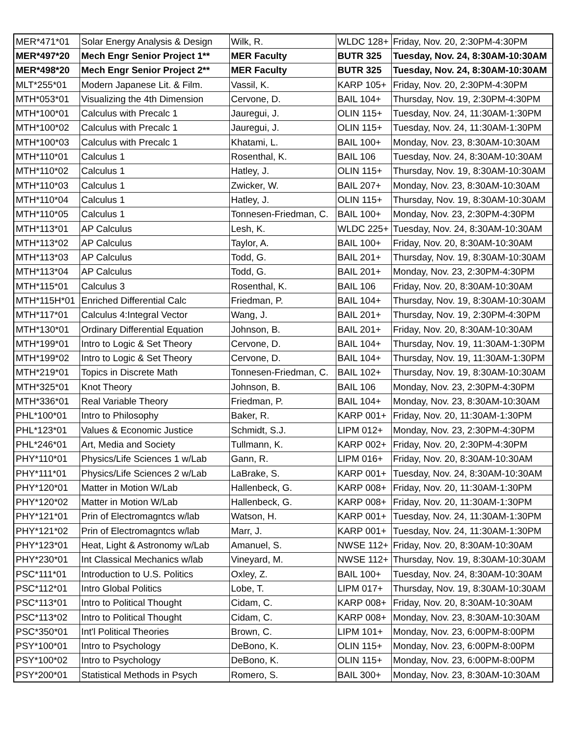| MER*471*01 | Solar Energy Analysis & Design | Wilk, R. | WLDC 128+ | Friday, Nov. 20, 2:30PM-4:30PM |
| MER*497*20 | Mech Engr Senior Project 1** | MER Faculty | BUTR 325 | Tuesday, Nov. 24, 8:30AM-10:30AM |
| MER*498*20 | Mech Engr Senior Project 2** | MER Faculty | BUTR 325 | Tuesday, Nov. 24, 8:30AM-10:30AM |
| MLT*255*01 | Modern Japanese Lit. & Film. | Vassil, K. | KARP 105+ | Friday, Nov. 20, 2:30PM-4:30PM |
| MTH*053*01 | Visualizing the 4th Dimension | Cervone, D. | BAIL 104+ | Thursday, Nov. 19, 2:30PM-4:30PM |
| MTH*100*01 | Calculus with Precalc 1 | Jauregui, J. | OLIN 115+ | Tuesday, Nov. 24, 11:30AM-1:30PM |
| MTH*100*02 | Calculus with Precalc 1 | Jauregui, J. | OLIN 115+ | Tuesday, Nov. 24, 11:30AM-1:30PM |
| MTH*100*03 | Calculus with Precalc 1 | Khatami, L. | BAIL 100+ | Monday, Nov. 23, 8:30AM-10:30AM |
| MTH*110*01 | Calculus 1 | Rosenthal, K. | BAIL 106 | Tuesday, Nov. 24, 8:30AM-10:30AM |
| MTH*110*02 | Calculus 1 | Hatley, J. | OLIN 115+ | Thursday, Nov. 19, 8:30AM-10:30AM |
| MTH*110*03 | Calculus 1 | Zwicker, W. | BAIL 207+ | Monday, Nov. 23, 8:30AM-10:30AM |
| MTH*110*04 | Calculus 1 | Hatley, J. | OLIN 115+ | Thursday, Nov. 19, 8:30AM-10:30AM |
| MTH*110*05 | Calculus 1 | Tonnesen-Friedman, C. | BAIL 100+ | Monday, Nov. 23, 2:30PM-4:30PM |
| MTH*113*01 | AP Calculus | Lesh, K. | WLDC 225+ | Tuesday, Nov. 24, 8:30AM-10:30AM |
| MTH*113*02 | AP Calculus | Taylor, A. | BAIL 100+ | Friday, Nov. 20, 8:30AM-10:30AM |
| MTH*113*03 | AP Calculus | Todd, G. | BAIL 201+ | Thursday, Nov. 19, 8:30AM-10:30AM |
| MTH*113*04 | AP Calculus | Todd, G. | BAIL 201+ | Monday, Nov. 23, 2:30PM-4:30PM |
| MTH*115*01 | Calculus 3 | Rosenthal, K. | BAIL 106 | Friday, Nov. 20, 8:30AM-10:30AM |
| MTH*115H*01 | Enriched Differential Calc | Friedman, P. | BAIL 104+ | Thursday, Nov. 19, 8:30AM-10:30AM |
| MTH*117*01 | Calculus 4:Integral Vector | Wang, J. | BAIL 201+ | Thursday, Nov. 19, 2:30PM-4:30PM |
| MTH*130*01 | Ordinary Differential Equation | Johnson, B. | BAIL 201+ | Friday, Nov. 20, 8:30AM-10:30AM |
| MTH*199*01 | Intro to Logic & Set Theory | Cervone, D. | BAIL 104+ | Thursday, Nov. 19, 11:30AM-1:30PM |
| MTH*199*02 | Intro to Logic & Set Theory | Cervone, D. | BAIL 104+ | Thursday, Nov. 19, 11:30AM-1:30PM |
| MTH*219*01 | Topics in Discrete Math | Tonnesen-Friedman, C. | BAIL 102+ | Thursday, Nov. 19, 8:30AM-10:30AM |
| MTH*325*01 | Knot Theory | Johnson, B. | BAIL 106 | Monday, Nov. 23, 2:30PM-4:30PM |
| MTH*336*01 | Real Variable Theory | Friedman, P. | BAIL 104+ | Monday, Nov. 23, 8:30AM-10:30AM |
| PHL*100*01 | Intro to Philosophy | Baker, R. | KARP 001+ | Friday, Nov. 20, 11:30AM-1:30PM |
| PHL*123*01 | Values & Economic Justice | Schmidt, S.J. | LIPM 012+ | Monday, Nov. 23, 2:30PM-4:30PM |
| PHL*246*01 | Art, Media and Society | Tullmann, K. | KARP 002+ | Friday, Nov. 20, 2:30PM-4:30PM |
| PHY*110*01 | Physics/Life Sciences 1 w/Lab | Gann, R. | LIPM 016+ | Friday, Nov. 20, 8:30AM-10:30AM |
| PHY*111*01 | Physics/Life Sciences 2 w/Lab | LaBrake, S. | KARP 001+ | Tuesday, Nov. 24, 8:30AM-10:30AM |
| PHY*120*01 | Matter in Motion W/Lab | Hallenbeck, G. | KARP 008+ | Friday, Nov. 20, 11:30AM-1:30PM |
| PHY*120*02 | Matter in Motion W/Lab | Hallenbeck, G. | KARP 008+ | Friday, Nov. 20, 11:30AM-1:30PM |
| PHY*121*01 | Prin of Electromagntcs w/lab | Watson, H. | KARP 001+ | Tuesday, Nov. 24, 11:30AM-1:30PM |
| PHY*121*02 | Prin of Electromagntcs w/lab | Marr, J. | KARP 001+ | Tuesday, Nov. 24, 11:30AM-1:30PM |
| PHY*123*01 | Heat, Light & Astronomy w/Lab | Amanuel, S. | NWSE 112+ | Friday, Nov. 20, 8:30AM-10:30AM |
| PHY*230*01 | Int Classical Mechanics w/lab | Vineyard, M. | NWSE 112+ | Thursday, Nov. 19, 8:30AM-10:30AM |
| PSC*111*01 | Introduction to U.S. Politics | Oxley, Z. | BAIL 100+ | Tuesday, Nov. 24, 8:30AM-10:30AM |
| PSC*112*01 | Intro Global Politics | Lobe, T. | LIPM 017+ | Thursday, Nov. 19, 8:30AM-10:30AM |
| PSC*113*01 | Intro to Political Thought | Cidam, C. | KARP 008+ | Friday, Nov. 20, 8:30AM-10:30AM |
| PSC*113*02 | Intro to Political Thought | Cidam, C. | KARP 008+ | Monday, Nov. 23, 8:30AM-10:30AM |
| PSC*350*01 | Int'l Political Theories | Brown, C. | LIPM 101+ | Monday, Nov. 23, 6:00PM-8:00PM |
| PSY*100*01 | Intro to Psychology | DeBono, K. | OLIN 115+ | Monday, Nov. 23, 6:00PM-8:00PM |
| PSY*100*02 | Intro to Psychology | DeBono, K. | OLIN 115+ | Monday, Nov. 23, 6:00PM-8:00PM |
| PSY*200*01 | Statistical Methods in Psych | Romero, S. | BAIL 300+ | Monday, Nov. 23, 8:30AM-10:30AM |